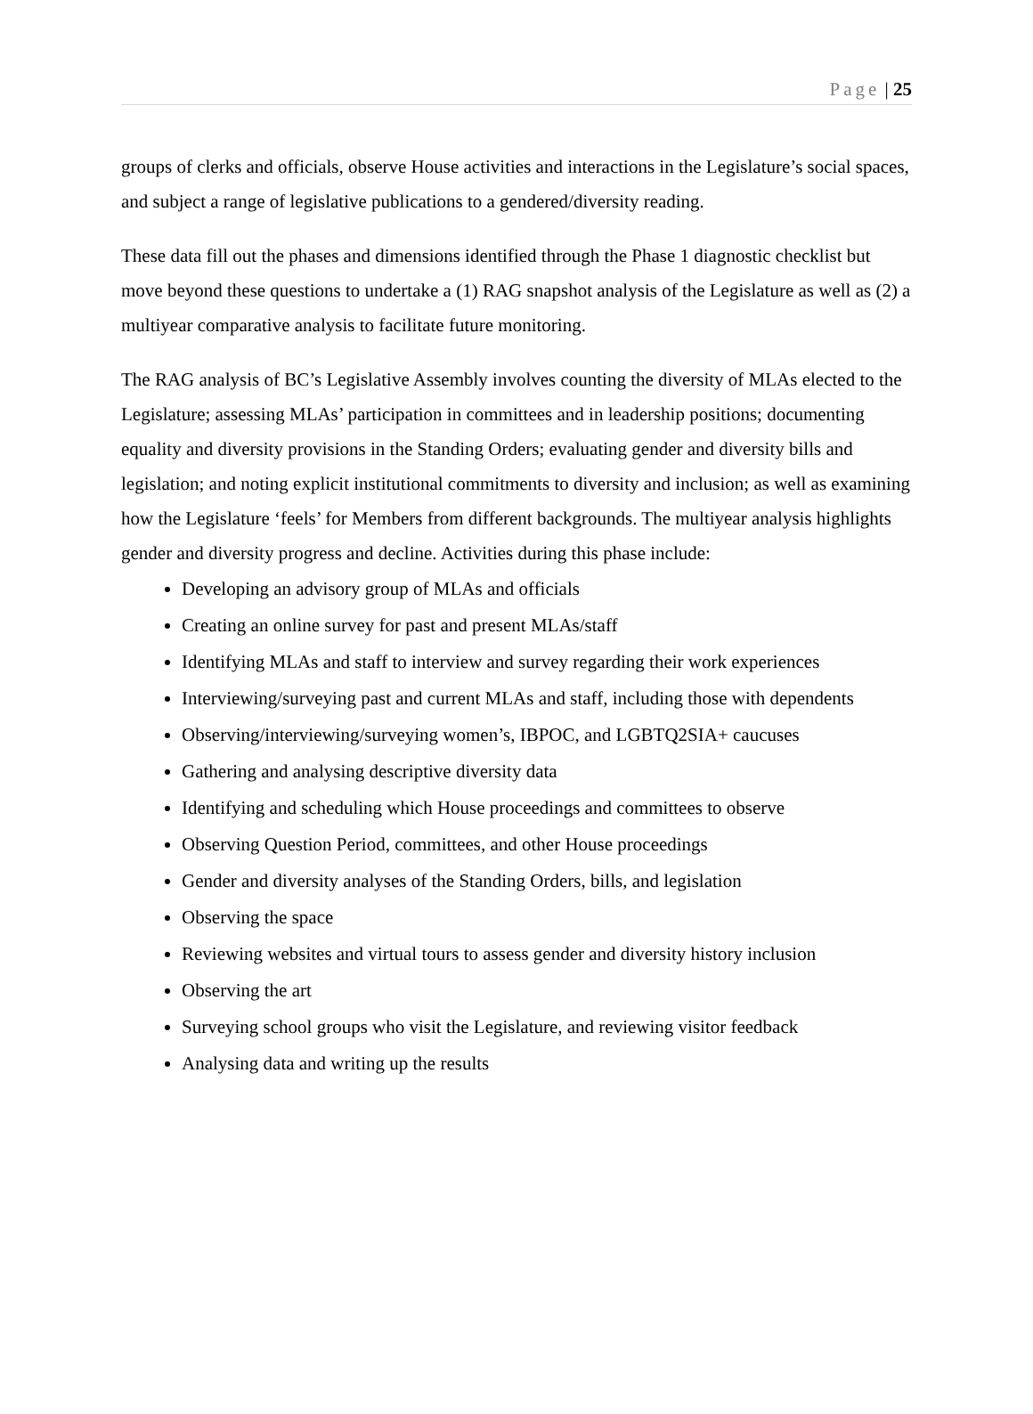Page | 25
groups of clerks and officials, observe House activities and interactions in the Legislature’s social spaces, and subject a range of legislative publications to a gendered/diversity reading.
These data fill out the phases and dimensions identified through the Phase 1 diagnostic checklist but move beyond these questions to undertake a (1) RAG snapshot analysis of the Legislature as well as (2) a multiyear comparative analysis to facilitate future monitoring.
The RAG analysis of BC’s Legislative Assembly involves counting the diversity of MLAs elected to the Legislature; assessing MLAs’ participation in committees and in leadership positions; documenting equality and diversity provisions in the Standing Orders; evaluating gender and diversity bills and legislation; and noting explicit institutional commitments to diversity and inclusion; as well as examining how the Legislature ‘feels’ for Members from different backgrounds. The multiyear analysis highlights gender and diversity progress and decline. Activities during this phase include:
Developing an advisory group of MLAs and officials
Creating an online survey for past and present MLAs/staff
Identifying MLAs and staff to interview and survey regarding their work experiences
Interviewing/surveying past and current MLAs and staff, including those with dependents
Observing/interviewing/surveying women’s, IBPOC, and LGBTQ2SIA+ caucuses
Gathering and analysing descriptive diversity data
Identifying and scheduling which House proceedings and committees to observe
Observing Question Period, committees, and other House proceedings
Gender and diversity analyses of the Standing Orders, bills, and legislation
Observing the space
Reviewing websites and virtual tours to assess gender and diversity history inclusion
Observing the art
Surveying school groups who visit the Legislature, and reviewing visitor feedback
Analysing data and writing up the results